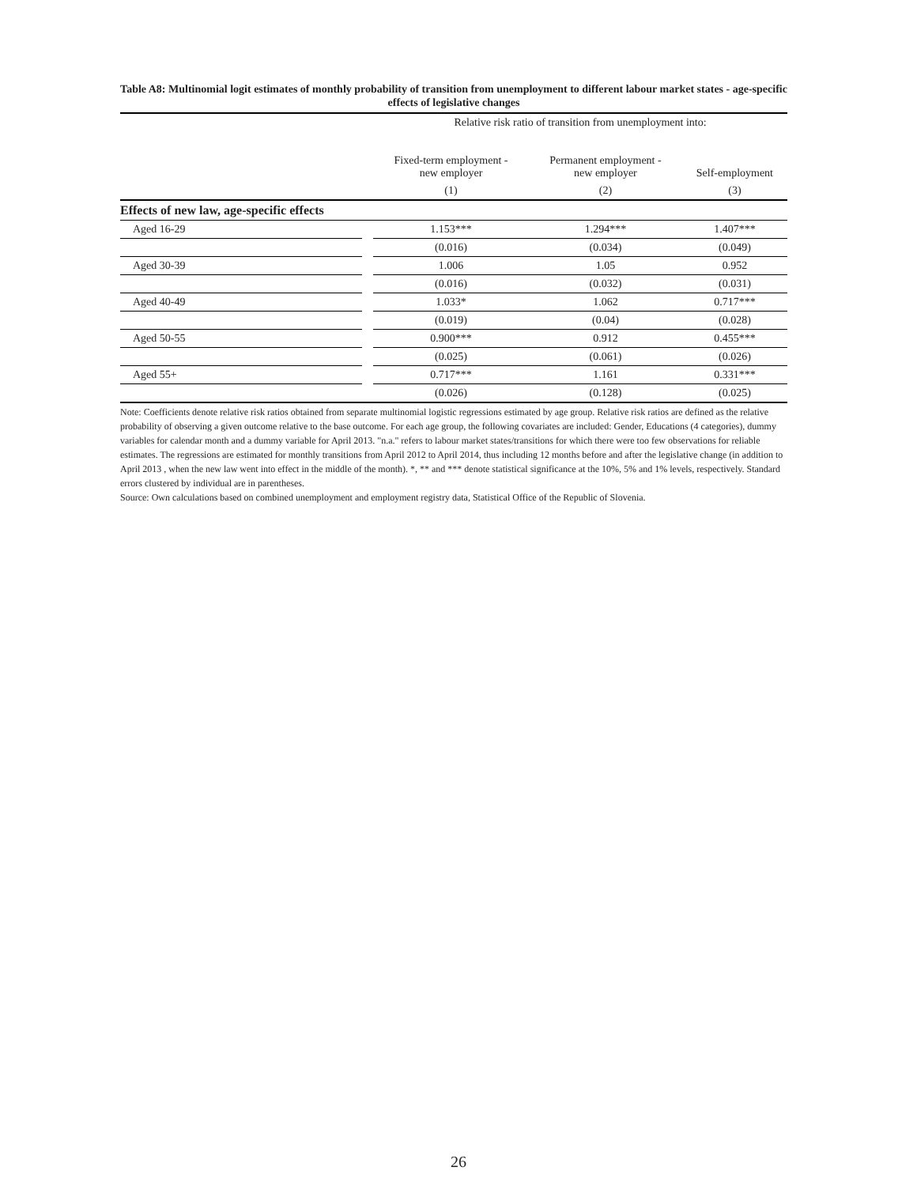Table A8: Multinomial logit estimates of monthly probability of transition from unemployment to different labour market states - age-specific effects of legislative changes
| | | Relative risk ratio of transition from unemployment into: | | |
| | | Fixed-term employment - new employer | Permanent employment - new employer | Self-employment |
| | | (1) | (2) | (3) |
| Effects of new law, age-specific effects | | | | |
| Aged 16-29 | | 1.153*** | 1.294*** | 1.407*** |
| | | (0.016) | (0.034) | (0.049) |
| Aged 30-39 | | 1.006 | 1.05 | 0.952 |
| | | (0.016) | (0.032) | (0.031) |
| Aged 40-49 | | 1.033* | 1.062 | 0.717*** |
| | | (0.019) | (0.04) | (0.028) |
| Aged 50-55 | | 0.900*** | 0.912 | 0.455*** |
| | | (0.025) | (0.061) | (0.026) |
| Aged 55+ | | 0.717*** | 1.161 | 0.331*** |
| | | (0.026) | (0.128) | (0.025) |
Note: Coefficients denote relative risk ratios obtained from separate multinomial logistic regressions estimated by age group. Relative risk ratios are defined as the relative probability of observing a given outcome relative to the base outcome. For each age group, the following covariates are included: Gender, Educations (4 categories), dummy variables for calendar month and a dummy variable for April 2013. "n.a." refers to labour market states/transitions for which there were too few observations for reliable estimates. The regressions are estimated for monthly transitions from April 2012 to April 2014, thus including 12 months before and after the legislative change (in addition to April 2013 , when the new law went into effect in the middle of the month). *, ** and *** denote statistical significance at the 10%, 5% and 1% levels, respectively. Standard errors clustered by individual are in parentheses.
Source: Own calculations based on combined unemployment and employment registry data, Statistical Office of the Republic of Slovenia.
26